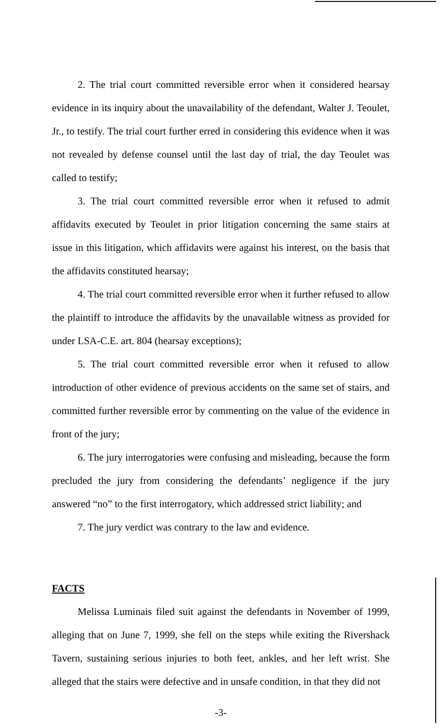2. The trial court committed reversible error when it considered hearsay evidence in its inquiry about the unavailability of the defendant, Walter J. Teoulet, Jr., to testify. The trial court further erred in considering this evidence when it was not revealed by defense counsel until the last day of trial, the day Teoulet was called to testify;
3. The trial court committed reversible error when it refused to admit affidavits executed by Teoulet in prior litigation concerning the same stairs at issue in this litigation, which affidavits were against his interest, on the basis that the affidavits constituted hearsay;
4. The trial court committed reversible error when it further refused to allow the plaintiff to introduce the affidavits by the unavailable witness as provided for under LSA-C.E. art. 804 (hearsay exceptions);
5. The trial court committed reversible error when it refused to allow introduction of other evidence of previous accidents on the same set of stairs, and committed further reversible error by commenting on the value of the evidence in front of the jury;
6. The jury interrogatories were confusing and misleading, because the form precluded the jury from considering the defendants’ negligence if the jury answered “no” to the first interrogatory, which addressed strict liability; and
7. The jury verdict was contrary to the law and evidence.
FACTS
Melissa Luminais filed suit against the defendants in November of 1999, alleging that on June 7, 1999, she fell on the steps while exiting the Rivershack Tavern, sustaining serious injuries to both feet, ankles, and her left wrist. She alleged that the stairs were defective and in unsafe condition, in that they did not
-3-